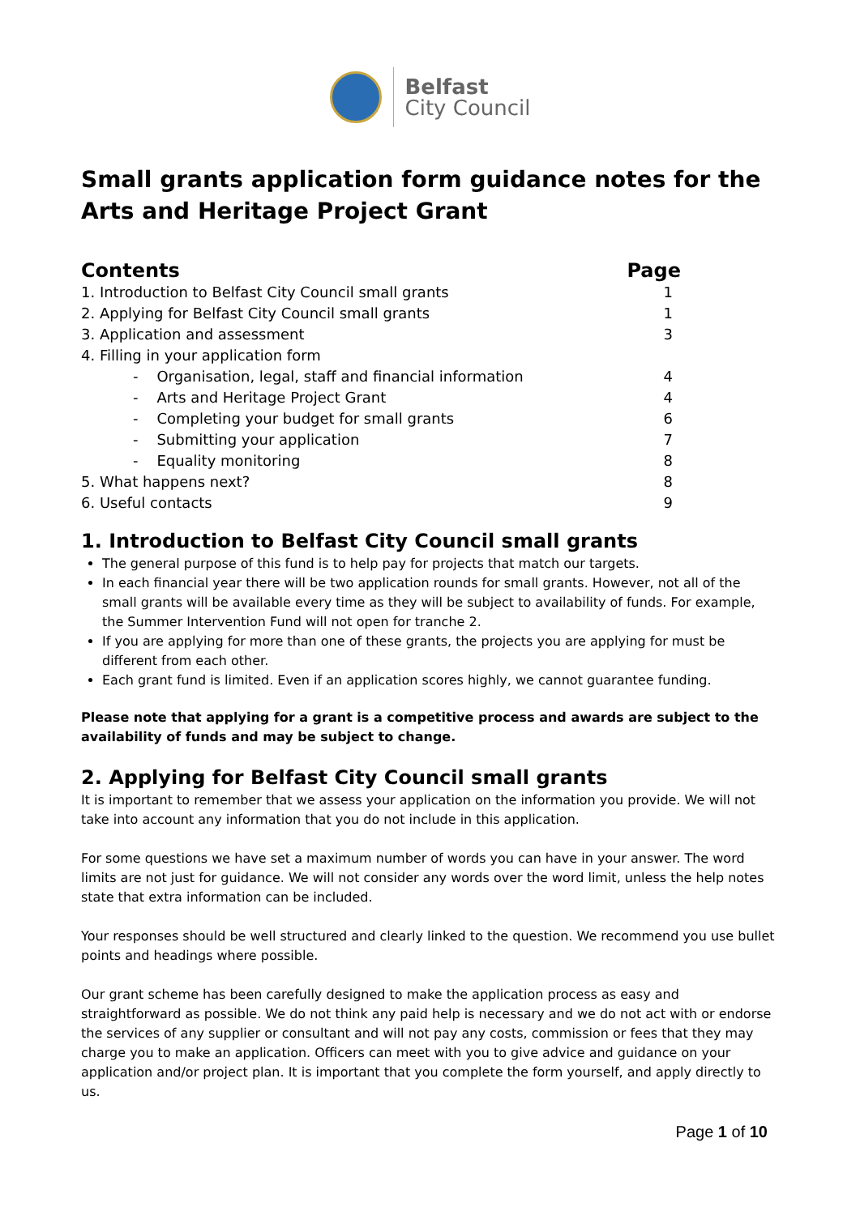Belfast
City Council
Small grants application form guidance notes for the Arts and Heritage Project Grant
| Contents | Page |
| --- | --- |
| 1. Introduction to Belfast City Council small grants | 1 |
| 2. Applying for Belfast City Council small grants | 1 |
| 3. Application and assessment | 3 |
| 4. Filling in your application form | |
| - Organisation, legal, staff and financial information | 4 |
| - Arts and Heritage Project Grant | 4 |
| - Completing your budget for small grants | 6 |
| - Submitting your application | 7 |
| - Equality monitoring | 8 |
| 5. What happens next? | 8 |
| 6. Useful contacts | 9 |
1. Introduction to Belfast City Council small grants
The general purpose of this fund is to help pay for projects that match our targets.
In each financial year there will be two application rounds for small grants. However, not all of the small grants will be available every time as they will be subject to availability of funds. For example, the Summer Intervention Fund will not open for tranche 2.
If you are applying for more than one of these grants, the projects you are applying for must be different from each other.
Each grant fund is limited. Even if an application scores highly, we cannot guarantee funding.
Please note that applying for a grant is a competitive process and awards are subject to the availability of funds and may be subject to change.
2. Applying for Belfast City Council small grants
It is important to remember that we assess your application on the information you provide. We will not take into account any information that you do not include in this application.
For some questions we have set a maximum number of words you can have in your answer. The word limits are not just for guidance. We will not consider any words over the word limit, unless the help notes state that extra information can be included.
Your responses should be well structured and clearly linked to the question. We recommend you use bullet points and headings where possible.
Our grant scheme has been carefully designed to make the application process as easy and straightforward as possible. We do not think any paid help is necessary and we do not act with or endorse the services of any supplier or consultant and will not pay any costs, commission or fees that they may charge you to make an application. Officers can meet with you to give advice and guidance on your application and/or project plan. It is important that you complete the form yourself, and apply directly to us.
Page 1 of 10